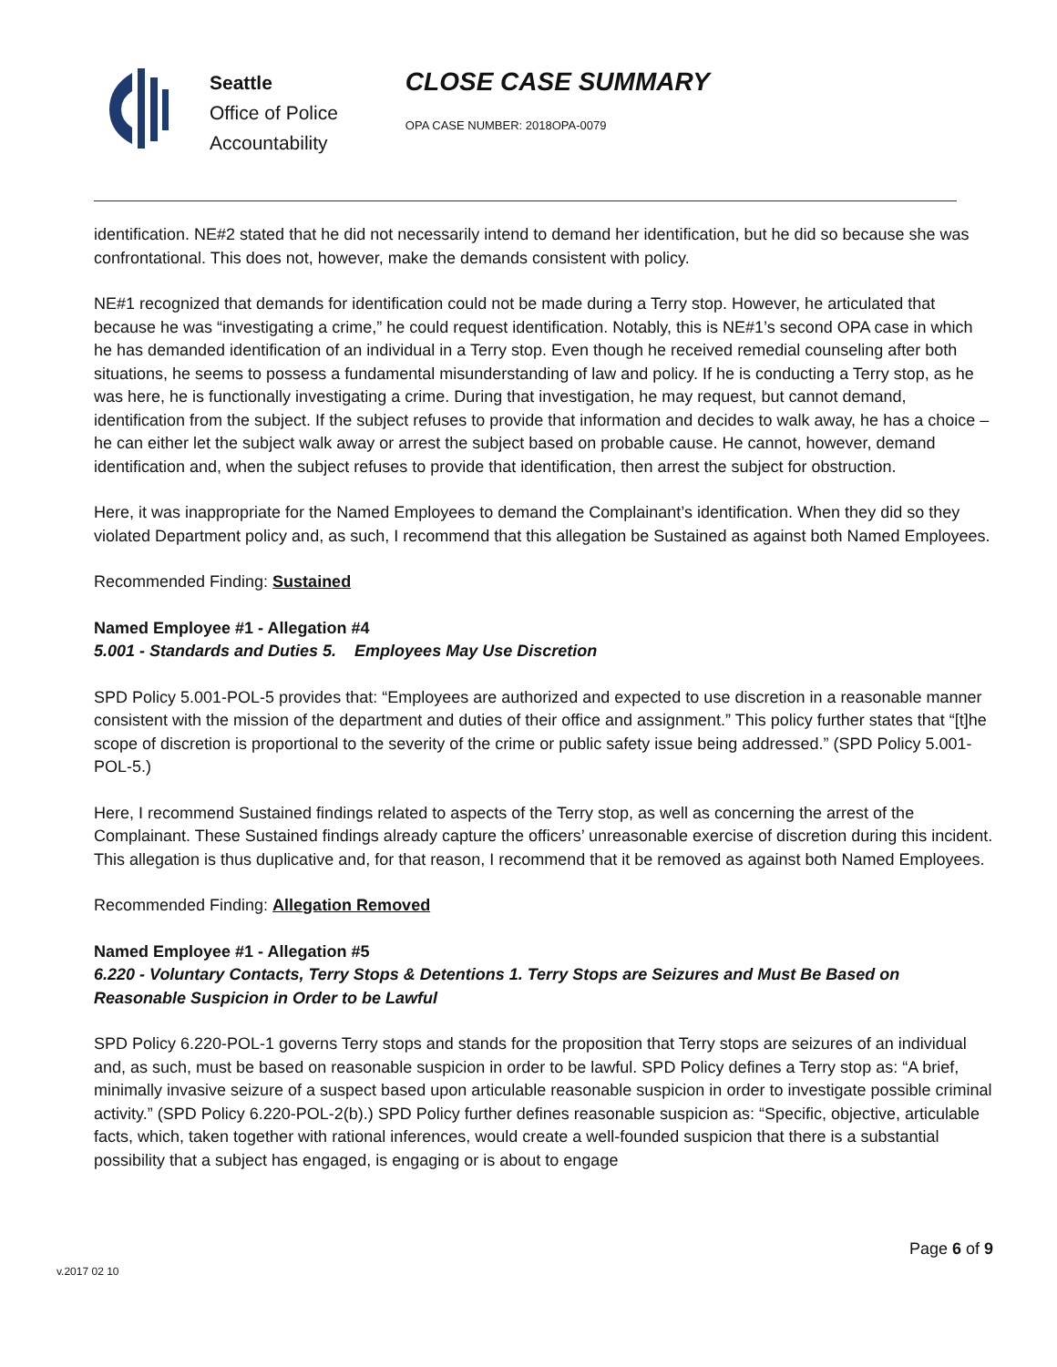Seattle
Office of Police
Accountability
CLOSE CASE SUMMARY
OPA CASE NUMBER: 2018OPA-0079
identification. NE#2 stated that he did not necessarily intend to demand her identification, but he did so because she was confrontational. This does not, however, make the demands consistent with policy.
NE#1 recognized that demands for identification could not be made during a Terry stop. However, he articulated that because he was “investigating a crime,” he could request identification. Notably, this is NE#1’s second OPA case in which he has demanded identification of an individual in a Terry stop. Even though he received remedial counseling after both situations, he seems to possess a fundamental misunderstanding of law and policy. If he is conducting a Terry stop, as he was here, he is functionally investigating a crime. During that investigation, he may request, but cannot demand, identification from the subject. If the subject refuses to provide that information and decides to walk away, he has a choice – he can either let the subject walk away or arrest the subject based on probable cause. He cannot, however, demand identification and, when the subject refuses to provide that identification, then arrest the subject for obstruction.
Here, it was inappropriate for the Named Employees to demand the Complainant’s identification. When they did so they violated Department policy and, as such, I recommend that this allegation be Sustained as against both Named Employees.
Recommended Finding: Sustained
Named Employee #1 - Allegation #4
5.001 - Standards and Duties 5. Employees May Use Discretion
SPD Policy 5.001-POL-5 provides that: “Employees are authorized and expected to use discretion in a reasonable manner consistent with the mission of the department and duties of their office and assignment.” This policy further states that “[t]he scope of discretion is proportional to the severity of the crime or public safety issue being addressed.” (SPD Policy 5.001-POL-5.)
Here, I recommend Sustained findings related to aspects of the Terry stop, as well as concerning the arrest of the Complainant. These Sustained findings already capture the officers’ unreasonable exercise of discretion during this incident. This allegation is thus duplicative and, for that reason, I recommend that it be removed as against both Named Employees.
Recommended Finding: Allegation Removed
Named Employee #1 - Allegation #5
6.220 - Voluntary Contacts, Terry Stops & Detentions 1. Terry Stops are Seizures and Must Be Based on Reasonable Suspicion in Order to be Lawful
SPD Policy 6.220-POL-1 governs Terry stops and stands for the proposition that Terry stops are seizures of an individual and, as such, must be based on reasonable suspicion in order to be lawful. SPD Policy defines a Terry stop as: “A brief, minimally invasive seizure of a suspect based upon articulable reasonable suspicion in order to investigate possible criminal activity.” (SPD Policy 6.220-POL-2(b).) SPD Policy further defines reasonable suspicion as: “Specific, objective, articulable facts, which, taken together with rational inferences, would create a well-founded suspicion that there is a substantial possibility that a subject has engaged, is engaging or is about to engage
Page 6 of 9
v.2017 02 10